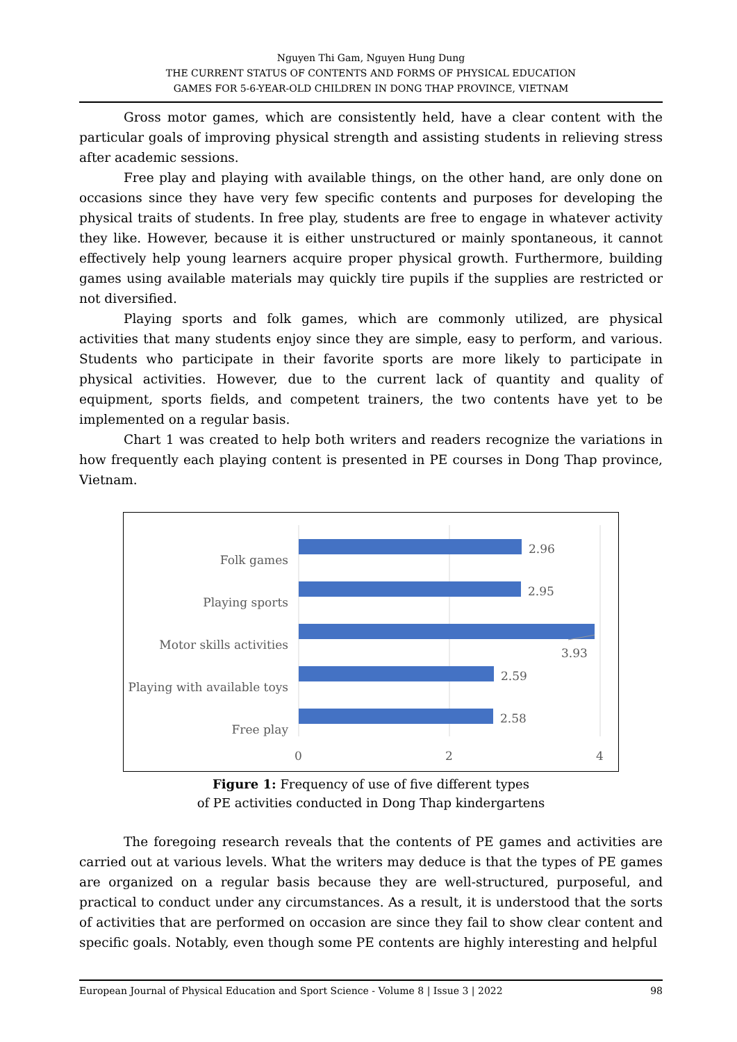Nguyen Thi Gam, Nguyen Hung Dung
THE CURRENT STATUS OF CONTENTS AND FORMS OF PHYSICAL EDUCATION
GAMES FOR 5-6-YEAR-OLD CHILDREN IN DONG THAP PROVINCE, VIETNAM
Gross motor games, which are consistently held, have a clear content with the particular goals of improving physical strength and assisting students in relieving stress after academic sessions.
Free play and playing with available things, on the other hand, are only done on occasions since they have very few specific contents and purposes for developing the physical traits of students. In free play, students are free to engage in whatever activity they like. However, because it is either unstructured or mainly spontaneous, it cannot effectively help young learners acquire proper physical growth. Furthermore, building games using available materials may quickly tire pupils if the supplies are restricted or not diversified.
Playing sports and folk games, which are commonly utilized, are physical activities that many students enjoy since they are simple, easy to perform, and various. Students who participate in their favorite sports are more likely to participate in physical activities. However, due to the current lack of quantity and quality of equipment, sports fields, and competent trainers, the two contents have yet to be implemented on a regular basis.
Chart 1 was created to help both writers and readers recognize the variations in how frequently each playing content is presented in PE courses in Dong Thap province, Vietnam.
Folk games
Playing sports
Motor skills activities
Playing with available toys
Free play
2.96
2.95
3.93
2.59
2.58
0 2 4
Figure 1: Frequency of use of five different types
of PE activities conducted in Dong Thap kindergartens
The foregoing research reveals that the contents of PE games and activities are carried out at various levels. What the writers may deduce is that the types of PE games are organized on a regular basis because they are well-structured, purposeful, and practical to conduct under any circumstances. As a result, it is understood that the sorts of activities that are performed on occasion are since they fail to show clear content and specific goals. Notably, even though some PE contents are highly interesting and helpful
European Journal of Physical Education and Sport Science - Volume 8 | Issue 3 | 2022 98